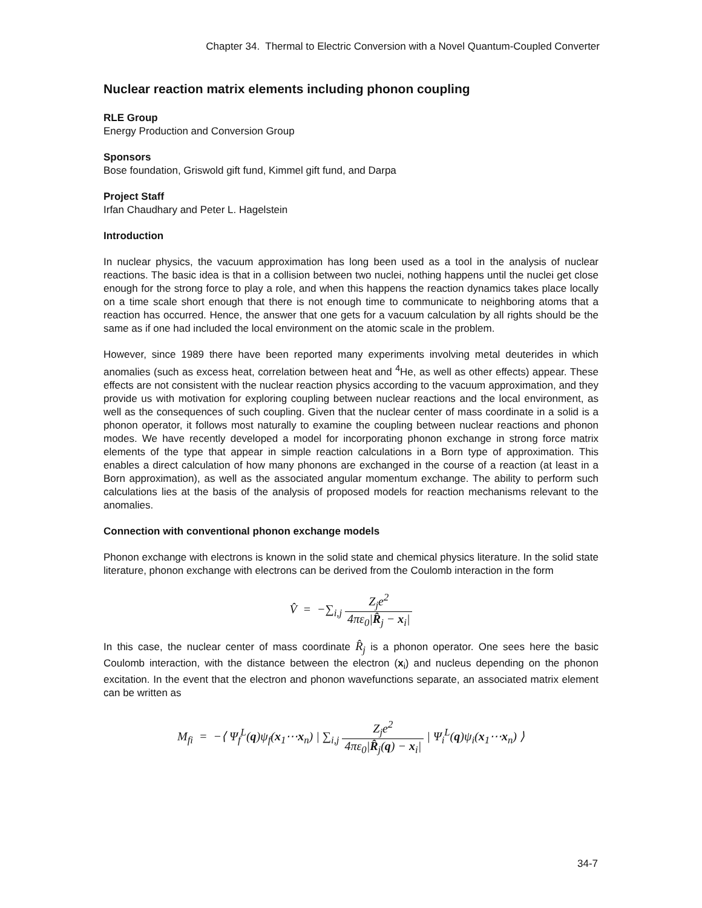Chapter 34. Thermal to Electric Conversion with a Novel Quantum-Coupled Converter
Nuclear reaction matrix elements including phonon coupling
RLE Group
Energy Production and Conversion Group
Sponsors
Bose foundation, Griswold gift fund, Kimmel gift fund, and Darpa
Project Staff
Irfan Chaudhary and Peter L. Hagelstein
Introduction
In nuclear physics, the vacuum approximation has long been used as a tool in the analysis of nuclear reactions. The basic idea is that in a collision between two nuclei, nothing happens until the nuclei get close enough for the strong force to play a role, and when this happens the reaction dynamics takes place locally on a time scale short enough that there is not enough time to communicate to neighboring atoms that a reaction has occurred. Hence, the answer that one gets for a vacuum calculation by all rights should be the same as if one had included the local environment on the atomic scale in the problem.
However, since 1989 there have been reported many experiments involving metal deuterides in which anomalies (such as excess heat, correlation between heat and <sup>4</sup>He, as well as other effects) appear. These effects are not consistent with the nuclear reaction physics according to the vacuum approximation, and they provide us with motivation for exploring coupling between nuclear reactions and the local environment, as well as the consequences of such coupling. Given that the nuclear center of mass coordinate in a solid is a phonon operator, it follows most naturally to examine the coupling between nuclear reactions and phonon modes. We have recently developed a model for incorporating phonon exchange in strong force matrix elements of the type that appear in simple reaction calculations in a Born type of approximation. This enables a direct calculation of how many phonons are exchanged in the course of a reaction (at least in a Born approximation), as well as the associated angular momentum exchange. The ability to perform such calculations lies at the basis of the analysis of proposed models for reaction mechanisms relevant to the anomalies.
Connection with conventional phonon exchange models
Phonon exchange with electrons is known in the solid state and chemical physics literature. In the solid state literature, phonon exchange with electrons can be derived from the Coulomb interaction in the form
V̂ = −∑<sub>i,j</sub> Z<sub>j</sub>e<sup>2</sup> 4πε<sub>0</sub>|R̂<sub>j</sub> − x<sub>i</sub>|
In this case, the nuclear center of mass coordinate R̂<sub>j</sub> is a phonon operator. One sees here the basic Coulomb interaction, with the distance between the electron (x<sub>i</sub>) and nucleus depending on the phonon excitation. In the event that the electron and phonon wavefunctions separate, an associated matrix element can be written as
M<sub>fi</sub> = −⟨ Ψ<sub>f</sub><sup>L</sup>(q)ψ<sub>f</sub>(x<sub>1</sub>⋯x<sub>n</sub>) | ∑<sub>i,j</sub> Z<sub>j</sub>e<sup>2</sup> 4πε<sub>0</sub>|R̂<sub>j</sub>(q) − x<sub>i</sub>| | Ψ<sub>i</sub><sup>L</sup>(q)ψ<sub>i</sub>(x<sub>1</sub>⋯x<sub>n</sub>) ⟩
34-7